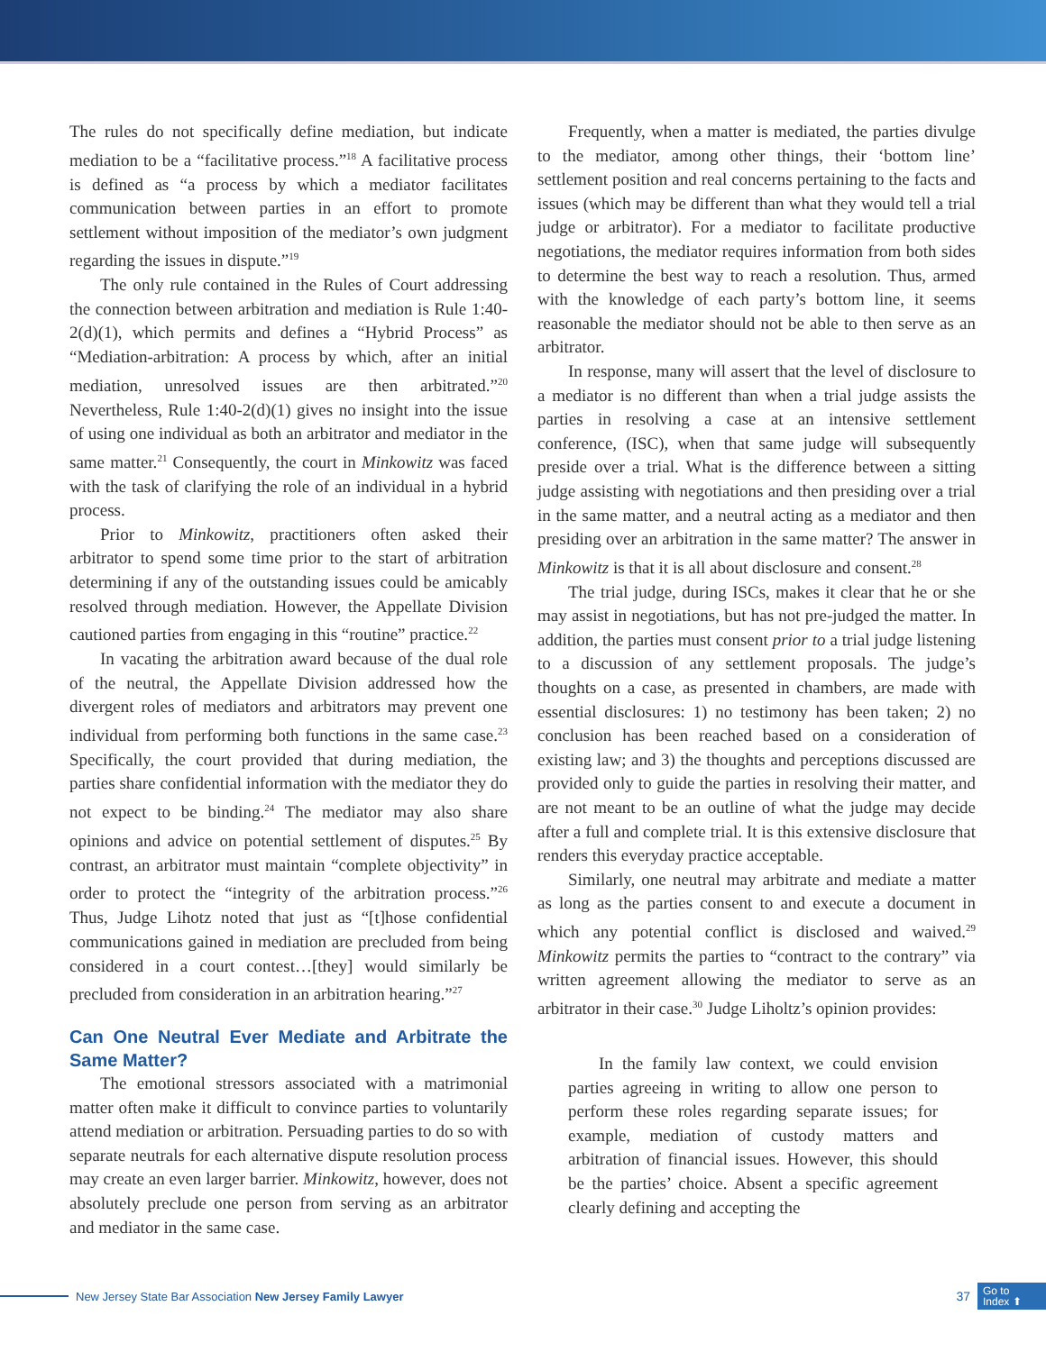The rules do not specifically define mediation, but indicate mediation to be a “facilitative process.”<sup>18</sup> A facilitative process is defined as “a process by which a mediator facilitates communication between parties in an effort to promote settlement without imposition of the mediator’s own judgment regarding the issues in dispute.”<sup>19</sup>
The only rule contained in the Rules of Court addressing the connection between arbitration and mediation is Rule 1:40-2(d)(1), which permits and defines a “Hybrid Process” as “Mediation-arbitration: A process by which, after an initial mediation, unresolved issues are then arbitrated.”<sup>20</sup> Nevertheless, Rule 1:40-2(d)(1) gives no insight into the issue of using one individual as both an arbitrator and mediator in the same matter.<sup>21</sup> Consequently, the court in Minkowitz was faced with the task of clarifying the role of an individual in a hybrid process.
Prior to Minkowitz, practitioners often asked their arbitrator to spend some time prior to the start of arbitration determining if any of the outstanding issues could be amicably resolved through mediation. However, the Appellate Division cautioned parties from engaging in this “routine” practice.<sup>22</sup>
In vacating the arbitration award because of the dual role of the neutral, the Appellate Division addressed how the divergent roles of mediators and arbitrators may prevent one individual from performing both functions in the same case.<sup>23</sup> Specifically, the court provided that during mediation, the parties share confidential information with the mediator they do not expect to be binding.<sup>24</sup> The mediator may also share opinions and advice on potential settlement of disputes.<sup>25</sup> By contrast, an arbitrator must maintain “complete objectivity” in order to protect the “integrity of the arbitration process.”<sup>26</sup> Thus, Judge Lihotz noted that just as “[t]hose confidential communications gained in mediation are precluded from being considered in a court contest…[they] would similarly be precluded from consideration in an arbitration hearing.”<sup>27</sup>
Can One Neutral Ever Mediate and Arbitrate the Same Matter?
The emotional stressors associated with a matrimonial matter often make it difficult to convince parties to voluntarily attend mediation or arbitration. Persuading parties to do so with separate neutrals for each alternative dispute resolution process may create an even larger barrier. Minkowitz, however, does not absolutely preclude one person from serving as an arbitrator and mediator in the same case.
Frequently, when a matter is mediated, the parties divulge to the mediator, among other things, their ‘bottom line’ settlement position and real concerns pertaining to the facts and issues (which may be different than what they would tell a trial judge or arbitrator). For a mediator to facilitate productive negotiations, the mediator requires information from both sides to determine the best way to reach a resolution. Thus, armed with the knowledge of each party’s bottom line, it seems reasonable the mediator should not be able to then serve as an arbitrator.
In response, many will assert that the level of disclosure to a mediator is no different than when a trial judge assists the parties in resolving a case at an intensive settlement conference, (ISC), when that same judge will subsequently preside over a trial. What is the difference between a sitting judge assisting with negotiations and then presiding over a trial in the same matter, and a neutral acting as a mediator and then presiding over an arbitration in the same matter? The answer in Minkowitz is that it is all about disclosure and consent.<sup>28</sup>
The trial judge, during ISCs, makes it clear that he or she may assist in negotiations, but has not pre-judged the matter. In addition, the parties must consent prior to a trial judge listening to a discussion of any settlement proposals. The judge’s thoughts on a case, as presented in chambers, are made with essential disclosures: 1) no testimony has been taken; 2) no conclusion has been reached based on a consideration of existing law; and 3) the thoughts and perceptions discussed are provided only to guide the parties in resolving their matter, and are not meant to be an outline of what the judge may decide after a full and complete trial. It is this extensive disclosure that renders this everyday practice acceptable.
Similarly, one neutral may arbitrate and mediate a matter as long as the parties consent to and execute a document in which any potential conflict is disclosed and waived.<sup>29</sup> Minkowitz permits the parties to “contract to the contrary” via written agreement allowing the mediator to serve as an arbitrator in their case.<sup>30</sup> Judge Liholtz’s opinion provides:
In the family law context, we could envision parties agreeing in writing to allow one person to perform these roles regarding separate issues; for example, mediation of custody matters and arbitration of financial issues. However, this should be the parties’ choice. Absent a specific agreement clearly defining and accepting the
New Jersey State Bar Association New Jersey Family Lawyer 37
Go to
Index ⬆